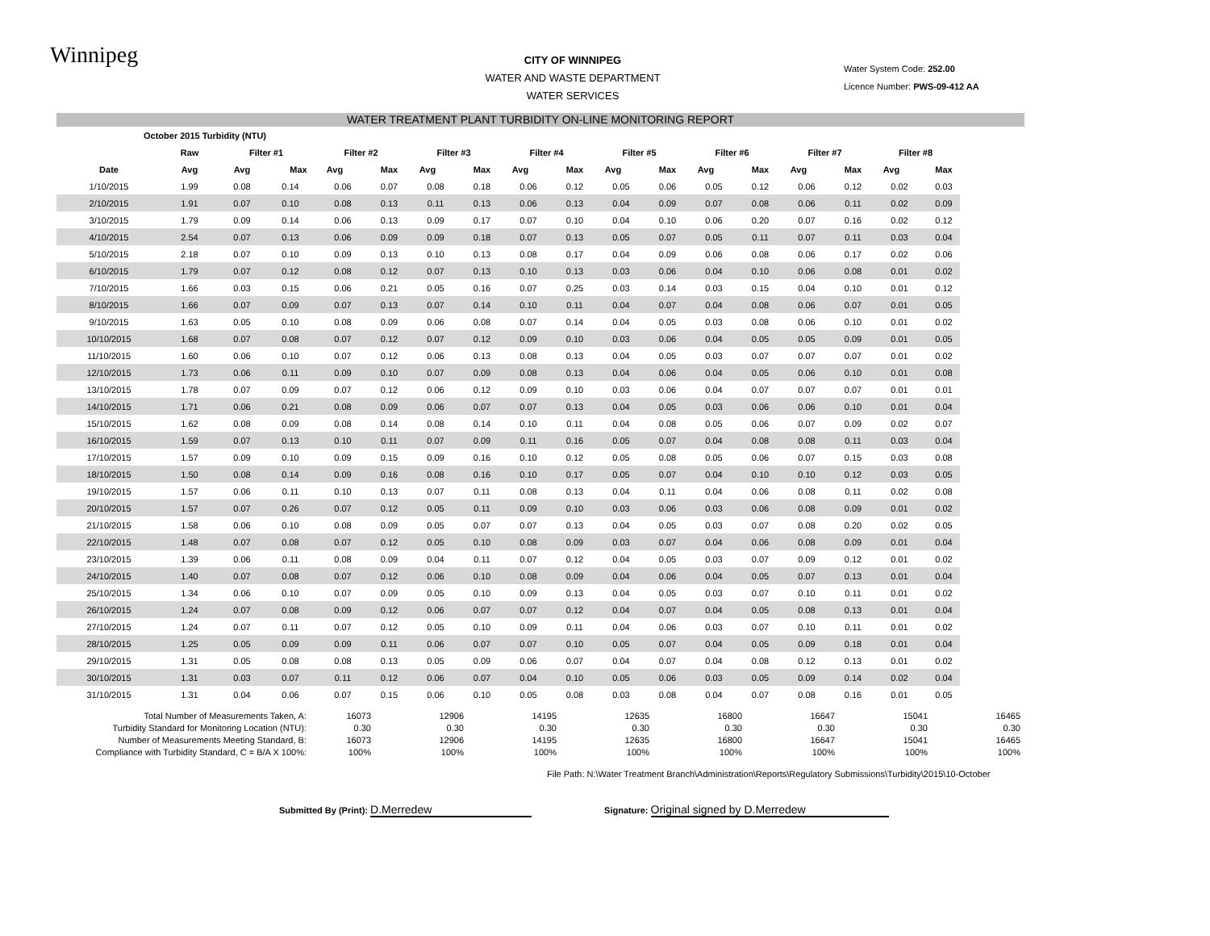Winnipeg
CITY OF WINNIPEG
WATER AND WASTE DEPARTMENT
WATER SERVICES
Water System Code: 252.00
Licence Number: PWS-09-412 AA
WATER TREATMENT PLANT TURBIDITY ON-LINE MONITORING REPORT
| October 2015 Turbidity (NTU) | | | | | | | | | | | | | | | | | | | | | | | | | |
| --- | --- | --- | --- | --- | --- | --- | --- | --- | --- | --- | --- | --- | --- | --- | --- | --- | --- | --- | --- | --- | --- | --- | --- | --- | --- |
| | Raw | Filter #1 | | | Filter #2 | | | Filter #3 | | | Filter #4 | | | Filter #5 | | | Filter #6 | | | Filter #7 | | | Filter #8 | | |
| Date | Avg | Avg | | Max | Avg | | Max | Avg | | Max | Avg | | Max | Avg | | Max | Avg | | Max | Avg | | Max | Avg | | Max |
| 1/10/2015 | 1.99 | 0.08 | 0.14 | 0.06 | 0.07 | 0.08 | 0.18 | 0.06 | 0.12 | 0.05 | 0.06 | 0.05 | 0.12 | 0.06 | 0.12 | 0.02 | 0.03 |
| 2/10/2015 | 1.91 | 0.07 | 0.10 | 0.08 | 0.13 | 0.11 | 0.13 | 0.06 | 0.13 | 0.04 | 0.09 | 0.07 | 0.08 | 0.06 | 0.11 | 0.02 | 0.09 |
| 3/10/2015 | 1.79 | 0.09 | 0.14 | 0.06 | 0.13 | 0.09 | 0.17 | 0.07 | 0.10 | 0.04 | 0.10 | 0.06 | 0.20 | 0.07 | 0.16 | 0.02 | 0.12 |
| 4/10/2015 | 2.54 | 0.07 | 0.13 | 0.06 | 0.09 | 0.09 | 0.18 | 0.07 | 0.13 | 0.05 | 0.07 | 0.05 | 0.11 | 0.07 | 0.11 | 0.03 | 0.04 |
| 5/10/2015 | 2.18 | 0.07 | 0.10 | 0.09 | 0.13 | 0.10 | 0.13 | 0.08 | 0.17 | 0.04 | 0.09 | 0.06 | 0.08 | 0.06 | 0.17 | 0.02 | 0.06 |
| 6/10/2015 | 1.79 | 0.07 | 0.12 | 0.08 | 0.12 | 0.07 | 0.13 | 0.10 | 0.13 | 0.03 | 0.06 | 0.04 | 0.10 | 0.06 | 0.08 | 0.01 | 0.02 |
| 7/10/2015 | 1.66 | 0.03 | 0.15 | 0.06 | 0.21 | 0.05 | 0.16 | 0.07 | 0.25 | 0.03 | 0.14 | 0.03 | 0.15 | 0.04 | 0.10 | 0.01 | 0.12 |
| 8/10/2015 | 1.66 | 0.07 | 0.09 | 0.07 | 0.13 | 0.07 | 0.14 | 0.10 | 0.11 | 0.04 | 0.07 | 0.04 | 0.08 | 0.06 | 0.07 | 0.01 | 0.05 |
| 9/10/2015 | 1.63 | 0.05 | 0.10 | 0.08 | 0.09 | 0.06 | 0.08 | 0.07 | 0.14 | 0.04 | 0.05 | 0.03 | 0.08 | 0.06 | 0.10 | 0.01 | 0.02 |
| 10/10/2015 | 1.68 | 0.07 | 0.08 | 0.07 | 0.12 | 0.07 | 0.12 | 0.09 | 0.10 | 0.03 | 0.06 | 0.04 | 0.05 | 0.05 | 0.09 | 0.01 | 0.05 |
| 11/10/2015 | 1.60 | 0.06 | 0.10 | 0.07 | 0.12 | 0.06 | 0.13 | 0.08 | 0.13 | 0.04 | 0.05 | 0.03 | 0.07 | 0.07 | 0.07 | 0.01 | 0.02 |
| 12/10/2015 | 1.73 | 0.06 | 0.11 | 0.09 | 0.10 | 0.07 | 0.09 | 0.08 | 0.13 | 0.04 | 0.06 | 0.04 | 0.05 | 0.06 | 0.10 | 0.01 | 0.08 |
| 13/10/2015 | 1.78 | 0.07 | 0.09 | 0.07 | 0.12 | 0.06 | 0.12 | 0.09 | 0.10 | 0.03 | 0.06 | 0.04 | 0.07 | 0.07 | 0.07 | 0.01 | 0.01 |
| 14/10/2015 | 1.71 | 0.06 | 0.21 | 0.08 | 0.09 | 0.06 | 0.07 | 0.07 | 0.13 | 0.04 | 0.05 | 0.03 | 0.06 | 0.06 | 0.10 | 0.01 | 0.04 |
| 15/10/2015 | 1.62 | 0.08 | 0.09 | 0.08 | 0.14 | 0.08 | 0.14 | 0.10 | 0.11 | 0.04 | 0.08 | 0.05 | 0.06 | 0.07 | 0.09 | 0.02 | 0.07 |
| 16/10/2015 | 1.59 | 0.07 | 0.13 | 0.10 | 0.11 | 0.07 | 0.09 | 0.11 | 0.16 | 0.05 | 0.07 | 0.04 | 0.08 | 0.08 | 0.11 | 0.03 | 0.04 |
| 17/10/2015 | 1.57 | 0.09 | 0.10 | 0.09 | 0.15 | 0.09 | 0.16 | 0.10 | 0.12 | 0.05 | 0.08 | 0.05 | 0.06 | 0.07 | 0.15 | 0.03 | 0.08 |
| 18/10/2015 | 1.50 | 0.08 | 0.14 | 0.09 | 0.16 | 0.08 | 0.16 | 0.10 | 0.17 | 0.05 | 0.07 | 0.04 | 0.10 | 0.10 | 0.12 | 0.03 | 0.05 |
| 19/10/2015 | 1.57 | 0.06 | 0.11 | 0.10 | 0.13 | 0.07 | 0.11 | 0.08 | 0.13 | 0.04 | 0.11 | 0.04 | 0.06 | 0.08 | 0.11 | 0.02 | 0.08 |
| 20/10/2015 | 1.57 | 0.07 | 0.26 | 0.07 | 0.12 | 0.05 | 0.11 | 0.09 | 0.10 | 0.03 | 0.06 | 0.03 | 0.06 | 0.08 | 0.09 | 0.01 | 0.02 |
| 21/10/2015 | 1.58 | 0.06 | 0.10 | 0.08 | 0.09 | 0.05 | 0.07 | 0.07 | 0.13 | 0.04 | 0.05 | 0.03 | 0.07 | 0.08 | 0.20 | 0.02 | 0.05 |
| 22/10/2015 | 1.48 | 0.07 | 0.08 | 0.07 | 0.12 | 0.05 | 0.10 | 0.08 | 0.09 | 0.03 | 0.07 | 0.04 | 0.06 | 0.08 | 0.09 | 0.01 | 0.04 |
| 23/10/2015 | 1.39 | 0.06 | 0.11 | 0.08 | 0.09 | 0.04 | 0.11 | 0.07 | 0.12 | 0.04 | 0.05 | 0.03 | 0.07 | 0.09 | 0.12 | 0.01 | 0.02 |
| 24/10/2015 | 1.40 | 0.07 | 0.08 | 0.07 | 0.12 | 0.06 | 0.10 | 0.08 | 0.09 | 0.04 | 0.06 | 0.04 | 0.05 | 0.07 | 0.13 | 0.01 | 0.04 |
| 25/10/2015 | 1.34 | 0.06 | 0.10 | 0.07 | 0.09 | 0.05 | 0.10 | 0.09 | 0.13 | 0.04 | 0.05 | 0.03 | 0.07 | 0.10 | 0.11 | 0.01 | 0.02 |
| 26/10/2015 | 1.24 | 0.07 | 0.08 | 0.09 | 0.12 | 0.06 | 0.07 | 0.07 | 0.12 | 0.04 | 0.07 | 0.04 | 0.05 | 0.08 | 0.13 | 0.01 | 0.04 |
| 27/10/2015 | 1.24 | 0.07 | 0.11 | 0.07 | 0.12 | 0.05 | 0.10 | 0.09 | 0.11 | 0.04 | 0.06 | 0.03 | 0.07 | 0.10 | 0.11 | 0.01 | 0.02 |
| 28/10/2015 | 1.25 | 0.05 | 0.09 | 0.09 | 0.11 | 0.06 | 0.07 | 0.07 | 0.10 | 0.05 | 0.07 | 0.04 | 0.05 | 0.09 | 0.18 | 0.01 | 0.04 |
| 29/10/2015 | 1.31 | 0.05 | 0.08 | 0.08 | 0.13 | 0.05 | 0.09 | 0.06 | 0.07 | 0.04 | 0.07 | 0.04 | 0.08 | 0.12 | 0.13 | 0.01 | 0.02 |
| 30/10/2015 | 1.31 | 0.03 | 0.07 | 0.11 | 0.12 | 0.06 | 0.07 | 0.04 | 0.10 | 0.05 | 0.06 | 0.03 | 0.05 | 0.09 | 0.14 | 0.02 | 0.04 |
| 31/10/2015 | 1.31 | 0.04 | 0.06 | 0.07 | 0.15 | 0.06 | 0.10 | 0.05 | 0.08 | 0.03 | 0.08 | 0.04 | 0.07 | 0.08 | 0.16 | 0.01 | 0.05 |
| Total Number of Measurements Taken, A: | 16073 | 12906 | 14195 | 12635 | 16800 | 16647 | 15041 | 16465 |
| Turbidity Standard for Monitoring Location (NTU): | 0.30 | 0.30 | 0.30 | 0.30 | 0.30 | 0.30 | 0.30 | 0.30 |
| Number of Measurements Meeting Standard, B: | 16073 | 12906 | 14195 | 12635 | 16800 | 16647 | 15041 | 16465 |
| Compliance with Turbidity Standard, C = B/A X 100%: | 100% | 100% | 100% | 100% | 100% | 100% | 100% | 100% |
File Path: N:\Water Treatment Branch\Administration\Reports\Regulatory Submissions\Turbidity\2015\10-October
Submitted By (Print): D.Merredew
Signature: Original signed by D.Merredew